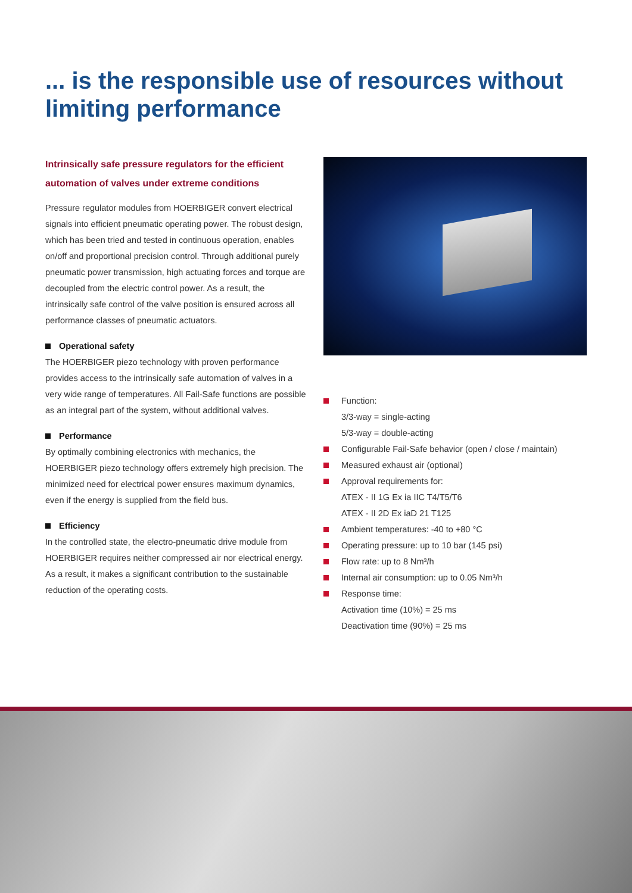... is the responsible use of resources without limiting performance
Intrinsically safe pressure regulators for the efficient automation of valves under extreme conditions
Pressure regulator modules from HOERBIGER convert electrical signals into efficient pneumatic operating power. The robust design, which has been tried and tested in continuous operation, enables on/off and proportional precision control. Through additional purely pneumatic power transmission, high actuating forces and torque are decoupled from the electric control power. As a result, the intrinsically safe control of the valve position is ensured across all performance classes of pneumatic actuators.
Operational safety
The HOERBIGER piezo technology with proven performance provides access to the intrinsically safe automation of valves in a very wide range of temperatures. All Fail-Safe functions are possible as an integral part of the system, without additional valves.
Performance
By optimally combining electronics with mechanics, the HOERBIGER piezo technology offers extremely high precision. The minimized need for electrical power ensures maximum dynamics, even if the energy is supplied from the field bus.
Efficiency
In the controlled state, the electro-pneumatic drive module from HOERBIGER requires neither compressed air nor electrical energy. As a result, it makes a significant contribution to the sustainable reduction of the operating costs.
Function:
3/3-way = single-acting
5/3-way = double-acting
Configurable Fail-Safe behavior (open / close / maintain)
Measured exhaust air (optional)
Approval requirements for:
ATEX - II 1G Ex ia IIC T4/T5/T6
ATEX - II 2D Ex iaD 21 T125
Ambient temperatures: -40 to +80 °C
Operating pressure: up to 10 bar (145 psi)
Flow rate: up to 8 Nm³/h
Internal air consumption: up to 0.05 Nm³/h
Response time:
Activation time (10%) = 25 ms
Deactivation time (90%) = 25 ms